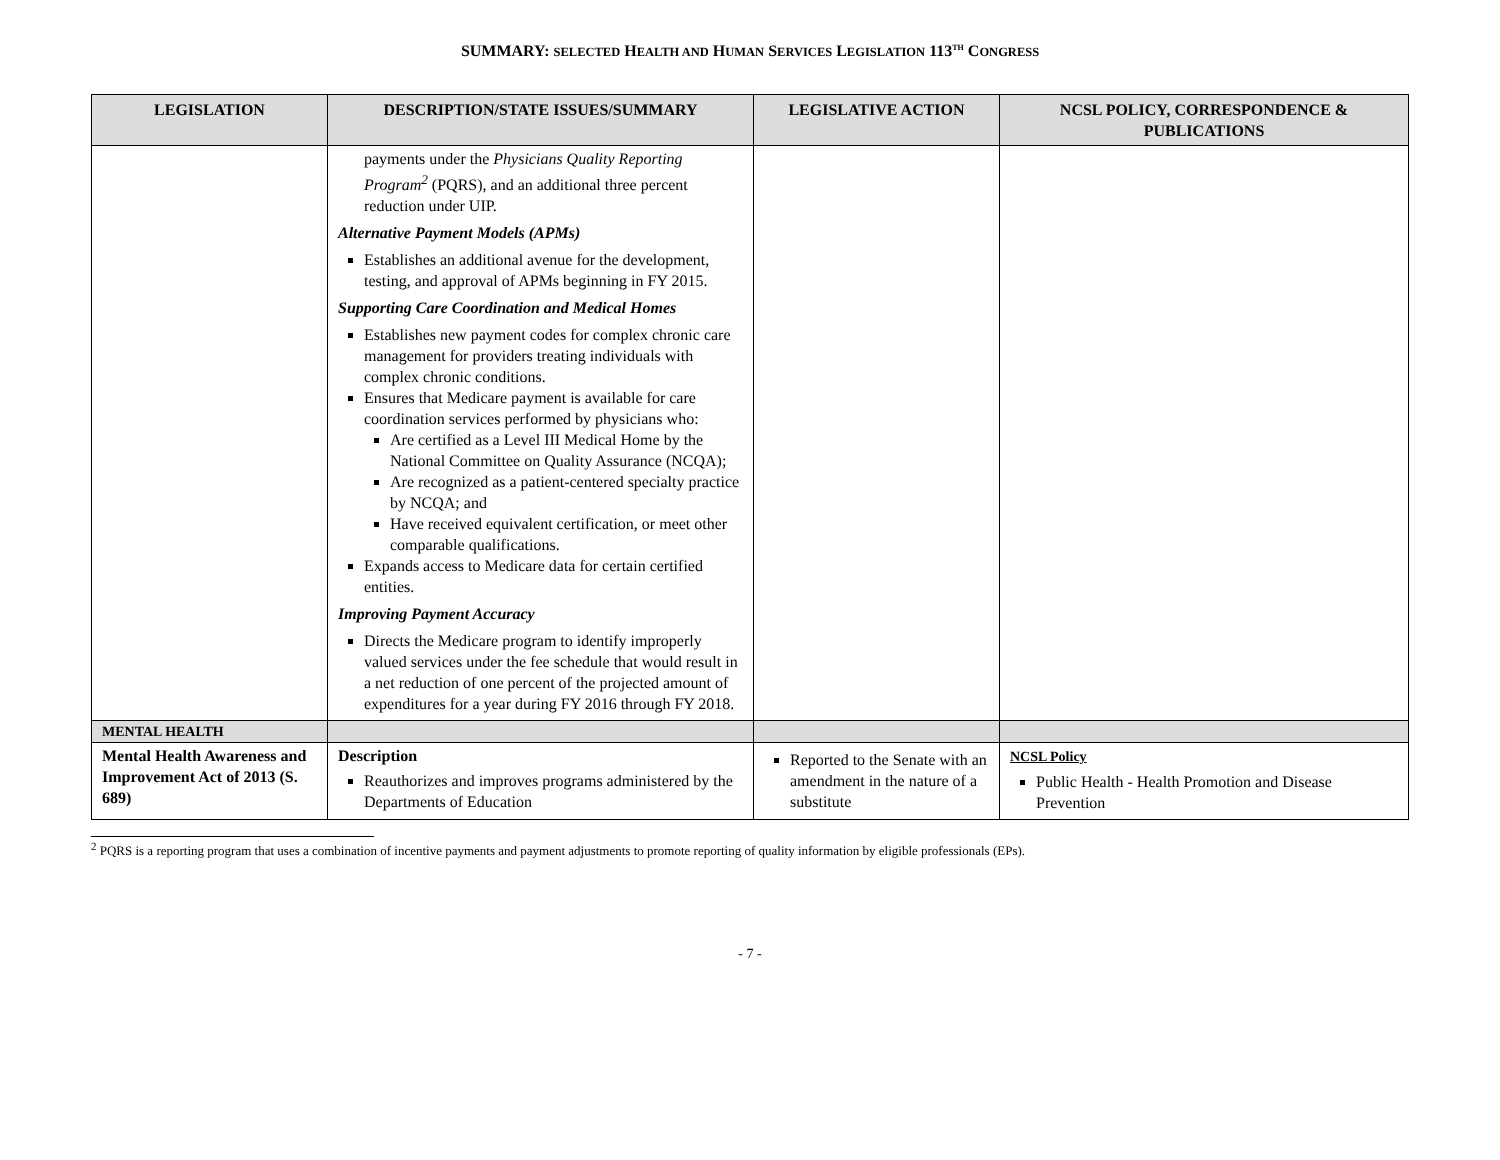SUMMARY: SELECTED HEALTH AND HUMAN SERVICES LEGISLATION 113<sup>TH</sup> CONGRESS
| LEGISLATION | DESCRIPTION/STATE ISSUES/SUMMARY | LEGISLATIVE ACTION | NCSL POLICY, CORRESPONDENCE & PUBLICATIONS |
| --- | --- | --- | --- |
| | payments under the Physicians Quality Reporting Program<sup>2</sup> (PQRS), and an additional three percent reduction under UIP. Alternative Payment Models (APMs) Establishes an additional avenue for the development, testing, and approval of APMs beginning in FY 2015. Supporting Care Coordination and Medical Homes Establishes new payment codes for complex chronic care management for providers treating individuals with complex chronic conditions. Ensures that Medicare payment is available for care coordination services performed by physicians who: Are certified as a Level III Medical Home by the National Committee on Quality Assurance (NCQA); Are recognized as a patient-centered specialty practice by NCQA; and Have received equivalent certification, or meet other comparable qualifications. Expands access to Medicare data for certain certified entities. Improving Payment Accuracy Directs the Medicare program to identify improperly valued services under the fee schedule that would result in a net reduction of one percent of the projected amount of expenditures for a year during FY 2016 through FY 2018. | | |
| MENTAL HEALTH | | | |
| Mental Health Awareness and Improvement Act of 2013 (S. 689) | Description Reauthorizes and improves programs administered by the Departments of Education | Reported to the Senate with an amendment in the nature of a substitute | NCSL Policy Public Health - Health Promotion and Disease Prevention |
<sup>2</sup> PQRS is a reporting program that uses a combination of incentive payments and payment adjustments to promote reporting of quality information by eligible professionals (EPs).
- 7 -